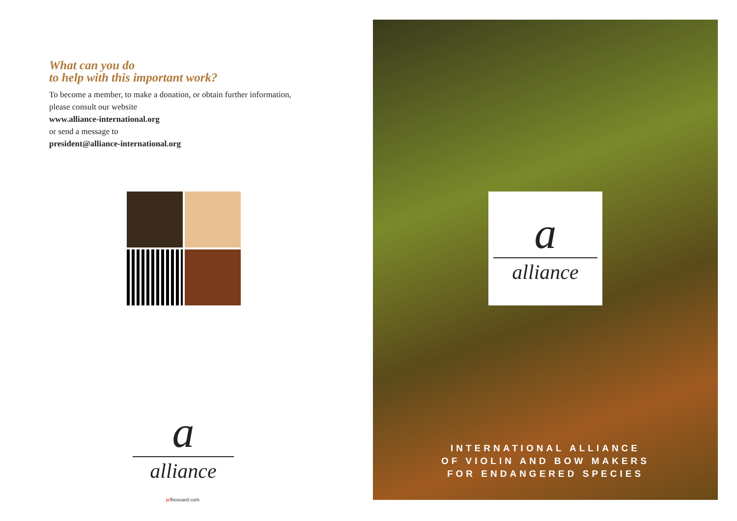What can you do
to help with this important work?
To become a member, to make a donation, or obtain further information,
please consult our website
www.alliance-international.org
or send a message to
president@alliance-international.org
a
alliance
jefbossard.com
a
alliance
INTERNATIONAL ALLIANCE
OF VIOLIN AND BOW MAKERS
FOR ENDANGERED SPECIES